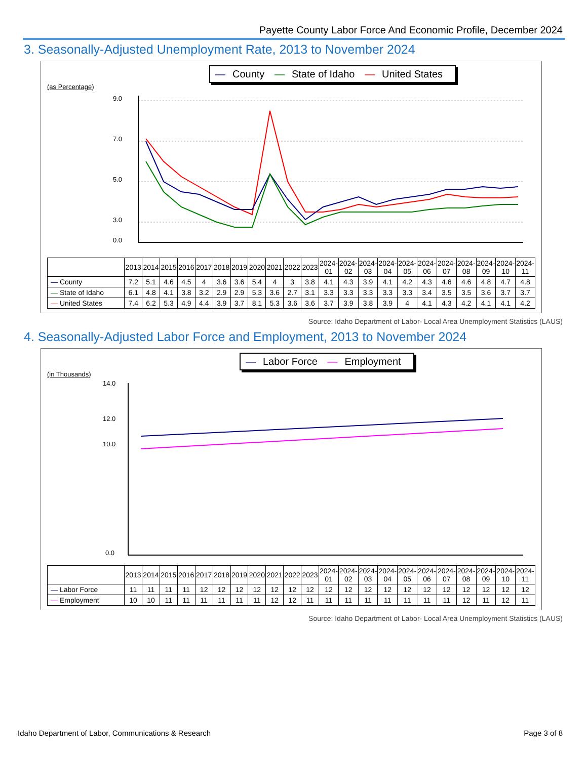Payette County Labor Force And Economic Profile, December 2024
3. Seasonally-Adjusted Unemployment Rate, 2013 to November 2024
— County — State of Idaho — United States
(as Percentage)
9.0
7.0
5.0
3.0
0.0
| | 2013 | 2014 | 2015 | 2016 | 2017 | 2018 | 2019 | 2020 | 2021 | 2022 | 2023 | 2024-01 | 2024-02 | 2024-03 | 2024-04 | 2024-05 | 2024-06 | 2024-07 | 2024-08 | 2024-09 | 2024-10 | 2024-11 |
| --- | --- | --- | --- | --- | --- | --- | --- | --- | --- | --- | --- | --- | --- | --- | --- | --- | --- | --- | --- | --- | --- | --- |
| — County | 7.2 | 5.1 | 4.6 | 4.5 | 4 | 3.6 | 3.6 | 5.4 | 4 | 3 | 3.8 | 4.1 | 4.3 | 3.9 | 4.1 | 4.2 | 4.3 | 4.6 | 4.6 | 4.8 | 4.7 | 4.8 |
| — State of Idaho | 6.1 | 4.8 | 4.1 | 3.8 | 3.2 | 2.9 | 2.9 | 5.3 | 3.6 | 2.7 | 3.1 | 3.3 | 3.3 | 3.3 | 3.3 | 3.3 | 3.4 | 3.5 | 3.5 | 3.6 | 3.7 | 3.7 |
| — United States | 7.4 | 6.2 | 5.3 | 4.9 | 4.4 | 3.9 | 3.7 | 8.1 | 5.3 | 3.6 | 3.6 | 3.7 | 3.9 | 3.8 | 3.9 | 4 | 4.1 | 4.3 | 4.2 | 4.1 | 4.1 | 4.2 |
Source: Idaho Department of Labor- Local Area Unemployment Statistics (LAUS)
4. Seasonally-Adjusted Labor Force and Employment, 2013 to November 2024
— Labor Force — Employment
(in Thousands)
14.0
12.0
10.0
0.0
| | 2013 | 2014 | 2015 | 2016 | 2017 | 2018 | 2019 | 2020 | 2021 | 2022 | 2023 | 2024-01 | 2024-02 | 2024-03 | 2024-04 | 2024-05 | 2024-06 | 2024-07 | 2024-08 | 2024-09 | 2024-10 | 2024-11 |
| --- | --- | --- | --- | --- | --- | --- | --- | --- | --- | --- | --- | --- | --- | --- | --- | --- | --- | --- | --- | --- | --- | --- |
| — Labor Force | 11 | 11 | 11 | 11 | 12 | 12 | 12 | 12 | 12 | 12 | 12 | 12 | 12 | 12 | 12 | 12 | 12 | 12 | 12 | 12 | 12 | 12 |
| — Employment | 10 | 10 | 11 | 11 | 11 | 11 | 11 | 11 | 12 | 12 | 11 | 11 | 11 | 11 | 11 | 11 | 11 | 11 | 12 | 11 | 12 | 11 |
Source: Idaho Department of Labor- Local Area Unemployment Statistics (LAUS)
Idaho Department of Labor, Communications & Research Page 3 of 8